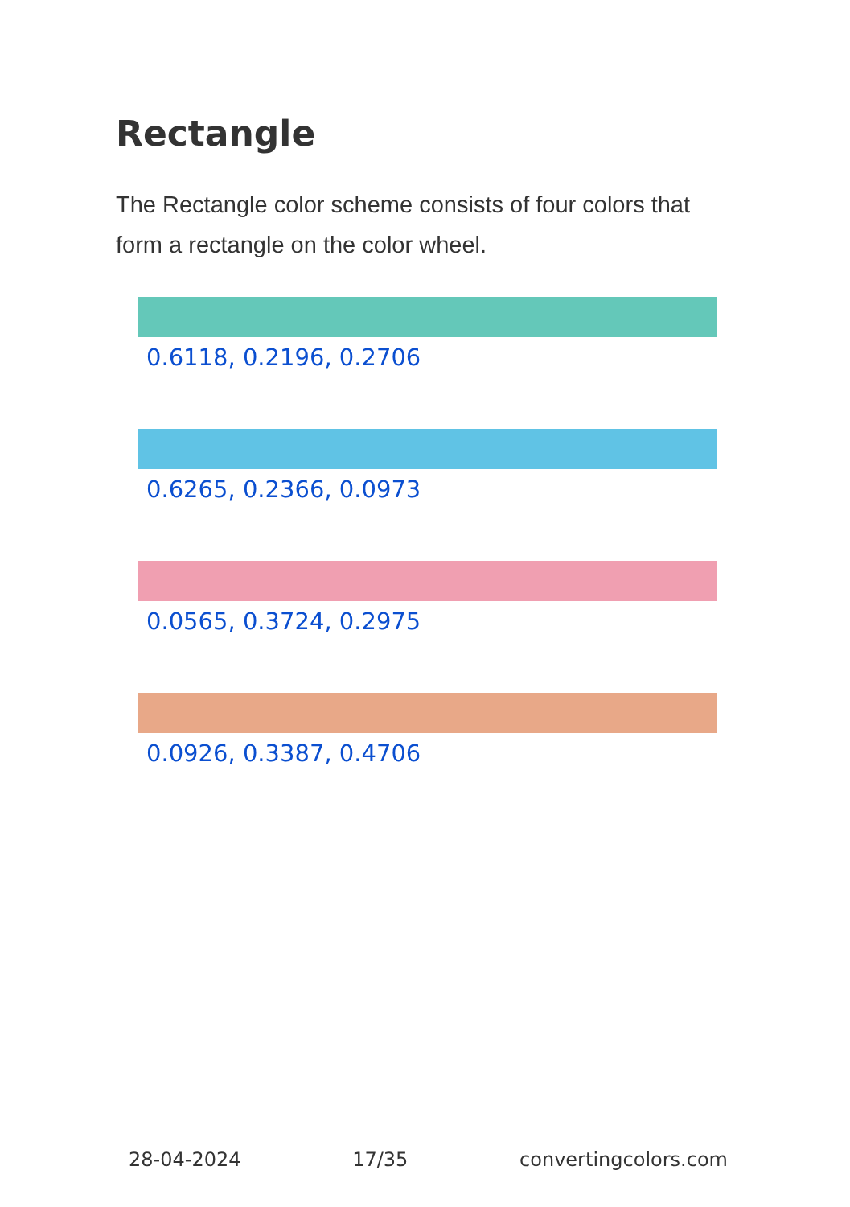Rectangle
The Rectangle color scheme consists of four colors that form a rectangle on the color wheel.
0.6118, 0.2196, 0.2706
0.6265, 0.2366, 0.0973
0.0565, 0.3724, 0.2975
0.0926, 0.3387, 0.4706
28-04-2024 17/35 convertingcolors.com